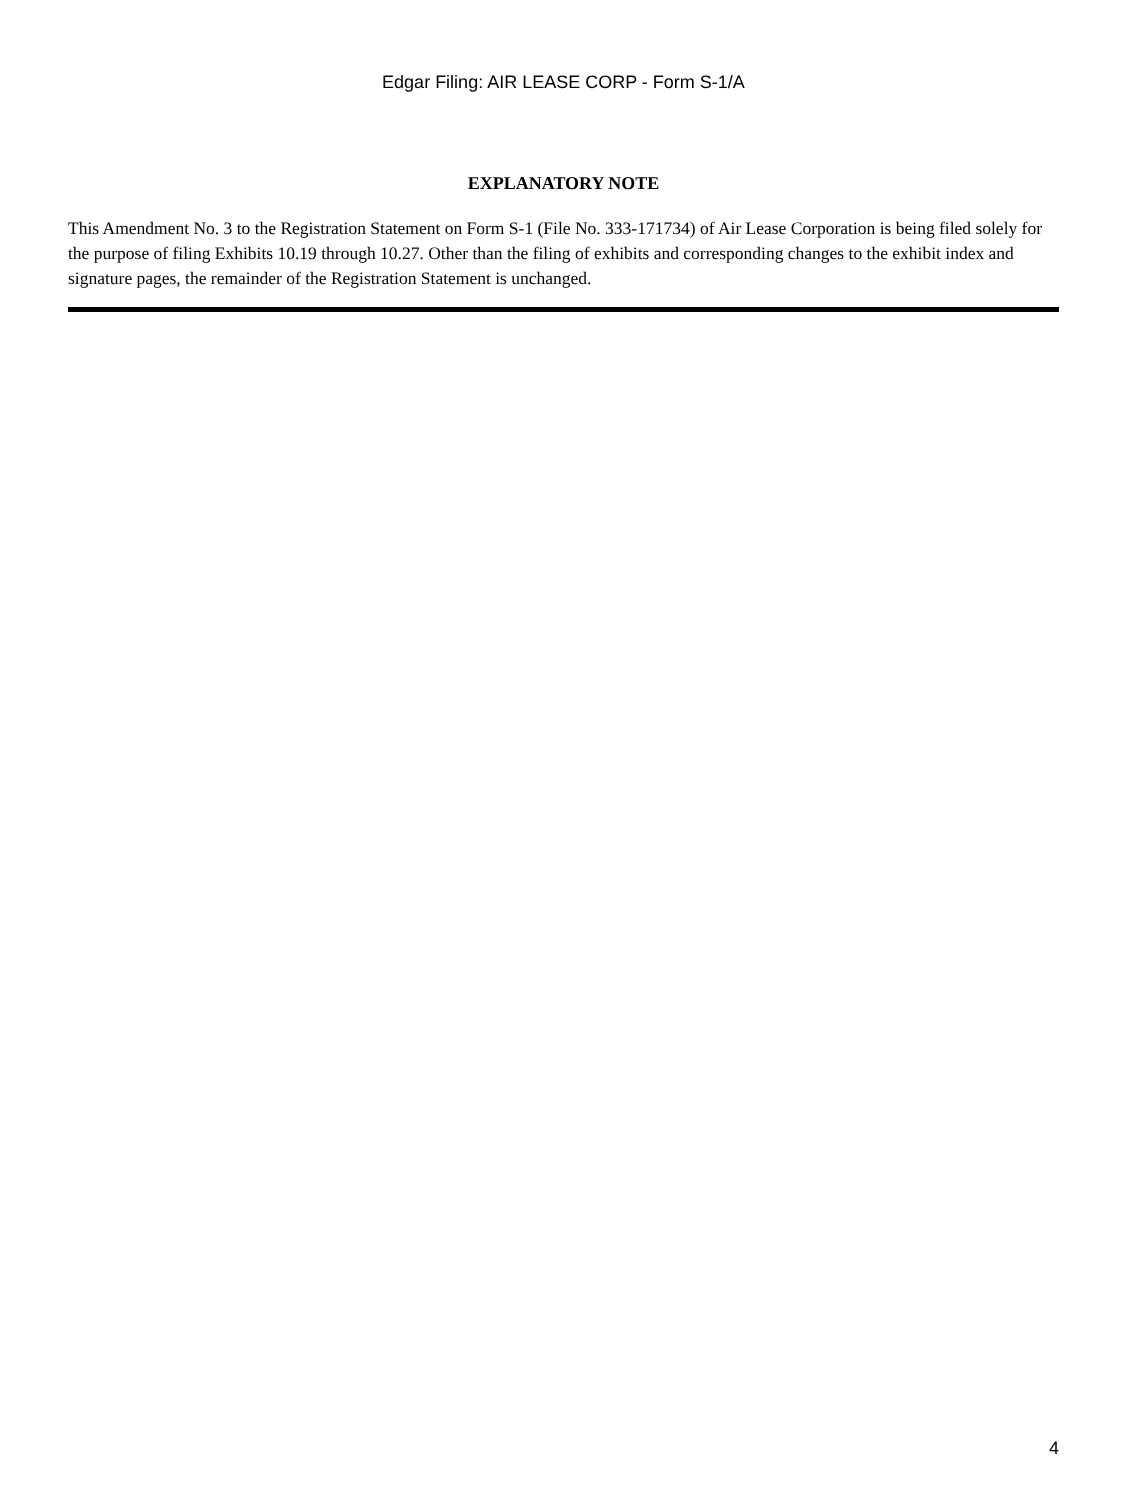Edgar Filing: AIR LEASE CORP - Form S-1/A
EXPLANATORY NOTE
This Amendment No. 3 to the Registration Statement on Form S-1 (File No. 333-171734) of Air Lease Corporation is being filed solely for the purpose of filing Exhibits 10.19 through 10.27. Other than the filing of exhibits and corresponding changes to the exhibit index and signature pages, the remainder of the Registration Statement is unchanged.
4